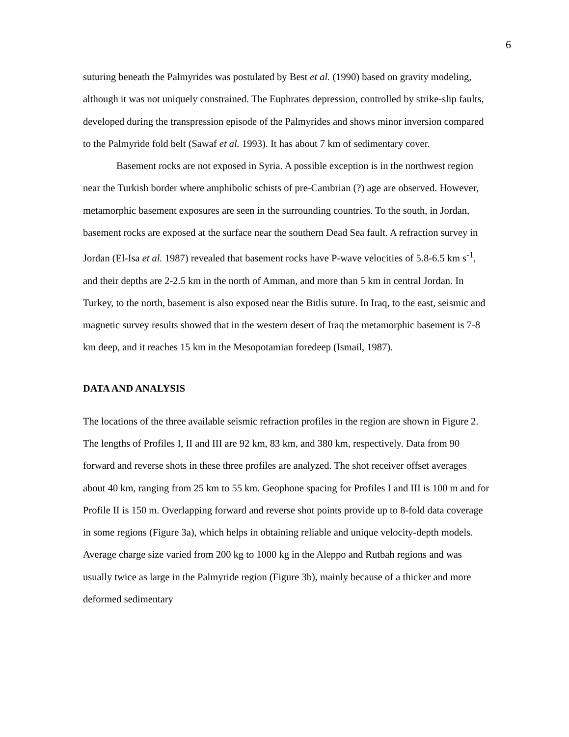6
suturing beneath the Palmyrides was postulated by Best et al. (1990) based on gravity modeling, although it was not uniquely constrained. The Euphrates depression, controlled by strike-slip faults, developed during the transpression episode of the Palmyrides and shows minor inversion compared to the Palmyride fold belt (Sawaf et al. 1993). It has about 7 km of sedimentary cover.
Basement rocks are not exposed in Syria. A possible exception is in the northwest region near the Turkish border where amphibolic schists of pre-Cambrian (?) age are observed. However, metamorphic basement exposures are seen in the surrounding countries. To the south, in Jordan, basement rocks are exposed at the surface near the southern Dead Sea fault. A refraction survey in Jordan (El-Isa et al. 1987) revealed that basement rocks have P-wave velocities of 5.8-6.5 km s<sup>-1</sup>, and their depths are 2-2.5 km in the north of Amman, and more than 5 km in central Jordan. In Turkey, to the north, basement is also exposed near the Bitlis suture. In Iraq, to the east, seismic and magnetic survey results showed that in the western desert of Iraq the metamorphic basement is 7-8 km deep, and it reaches 15 km in the Mesopotamian foredeep (Ismail, 1987).
DATA AND ANALYSIS
The locations of the three available seismic refraction profiles in the region are shown in Figure 2. The lengths of Profiles I, II and III are 92 km, 83 km, and 380 km, respectively. Data from 90 forward and reverse shots in these three profiles are analyzed. The shot receiver offset averages about 40 km, ranging from 25 km to 55 km. Geophone spacing for Profiles I and III is 100 m and for Profile II is 150 m. Overlapping forward and reverse shot points provide up to 8-fold data coverage in some regions (Figure 3a), which helps in obtaining reliable and unique velocity-depth models. Average charge size varied from 200 kg to 1000 kg in the Aleppo and Rutbah regions and was usually twice as large in the Palmyride region (Figure 3b), mainly because of a thicker and more deformed sedimentary